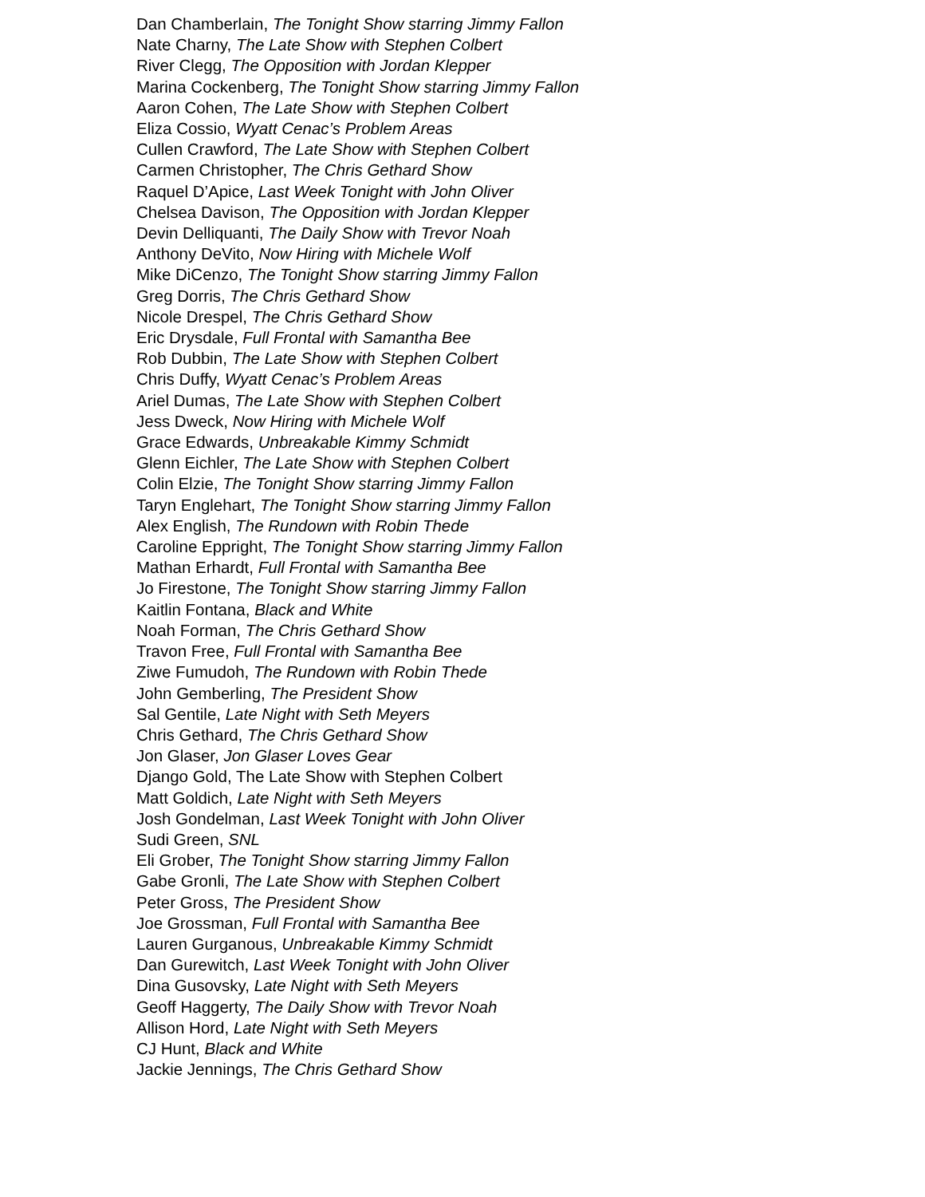Dan Chamberlain, The Tonight Show starring Jimmy Fallon
Nate Charny, The Late Show with Stephen Colbert
River Clegg, The Opposition with Jordan Klepper
Marina Cockenberg, The Tonight Show starring Jimmy Fallon
Aaron Cohen, The Late Show with Stephen Colbert
Eliza Cossio, Wyatt Cenac’s Problem Areas
Cullen Crawford, The Late Show with Stephen Colbert
Carmen Christopher, The Chris Gethard Show
Raquel D’Apice, Last Week Tonight with John Oliver
Chelsea Davison, The Opposition with Jordan Klepper
Devin Delliquanti, The Daily Show with Trevor Noah
Anthony DeVito, Now Hiring with Michele Wolf
Mike DiCenzo, The Tonight Show starring Jimmy Fallon
Greg Dorris, The Chris Gethard Show
Nicole Drespel, The Chris Gethard Show
Eric Drysdale, Full Frontal with Samantha Bee
Rob Dubbin, The Late Show with Stephen Colbert
Chris Duffy, Wyatt Cenac’s Problem Areas
Ariel Dumas, The Late Show with Stephen Colbert
Jess Dweck, Now Hiring with Michele Wolf
Grace Edwards, Unbreakable Kimmy Schmidt
Glenn Eichler, The Late Show with Stephen Colbert
Colin Elzie, The Tonight Show starring Jimmy Fallon
Taryn Englehart, The Tonight Show starring Jimmy Fallon
Alex English, The Rundown with Robin Thede
Caroline Eppright, The Tonight Show starring Jimmy Fallon
Mathan Erhardt, Full Frontal with Samantha Bee
Jo Firestone, The Tonight Show starring Jimmy Fallon
Kaitlin Fontana, Black and White
Noah Forman, The Chris Gethard Show
Travon Free, Full Frontal with Samantha Bee
Ziwe Fumudoh, The Rundown with Robin Thede
John Gemberling, The President Show
Sal Gentile, Late Night with Seth Meyers
Chris Gethard, The Chris Gethard Show
Jon Glaser, Jon Glaser Loves Gear
Django Gold, The Late Show with Stephen Colbert
Matt Goldich, Late Night with Seth Meyers
Josh Gondelman, Last Week Tonight with John Oliver
Sudi Green, SNL
Eli Grober, The Tonight Show starring Jimmy Fallon
Gabe Gronli, The Late Show with Stephen Colbert
Peter Gross, The President Show
Joe Grossman, Full Frontal with Samantha Bee
Lauren Gurganous, Unbreakable Kimmy Schmidt
Dan Gurewitch, Last Week Tonight with John Oliver
Dina Gusovsky, Late Night with Seth Meyers
Geoff Haggerty, The Daily Show with Trevor Noah
Allison Hord, Late Night with Seth Meyers
CJ Hunt, Black and White
Jackie Jennings, The Chris Gethard Show